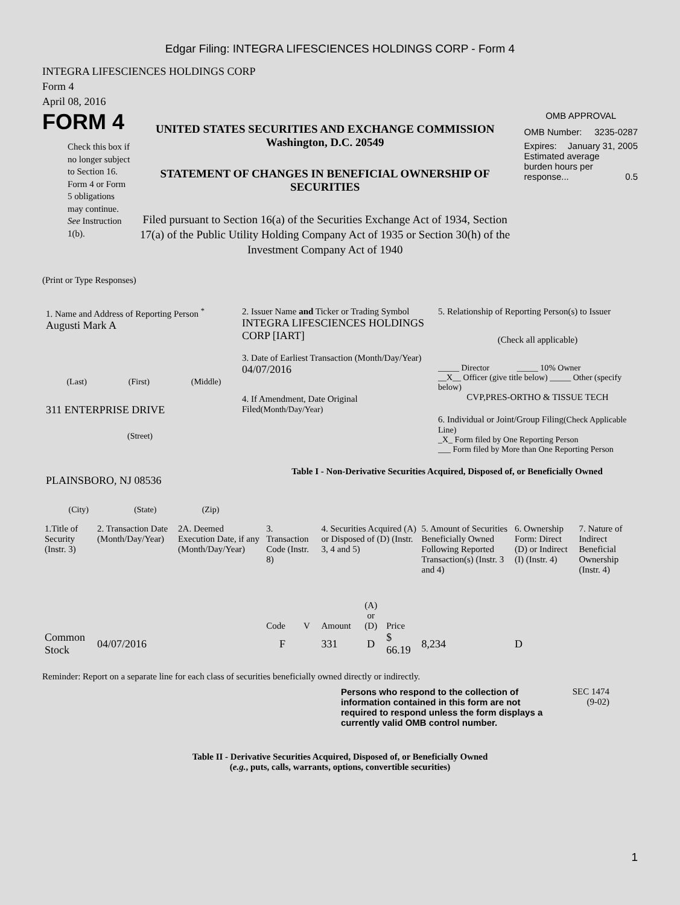Edgar Filing: INTEGRA LIFESCIENCES HOLDINGS CORP - Form 4
INTEGRA LIFESCIENCES HOLDINGS CORP
Form 4
April 08, 2016
FORM 4
Check this box if no longer subject to Section 16. Form 4 or Form 5 obligations may continue. See Instruction 1(b).
UNITED STATES SECURITIES AND EXCHANGE COMMISSION
Washington, D.C. 20549
STATEMENT OF CHANGES IN BENEFICIAL OWNERSHIP OF SECURITIES
Filed pursuant to Section 16(a) of the Securities Exchange Act of 1934, Section 17(a) of the Public Utility Holding Company Act of 1935 or Section 30(h) of the Investment Company Act of 1940
OMB APPROVAL
OMB Number: 3235-0287
Expires: January 31, 2005
Estimated average burden hours per response... 0.5
(Print or Type Responses)
1. Name and Address of Reporting Person <sup>*</sup>
Augusti Mark A
(Last) (First) (Middle)
311 ENTERPRISE DRIVE
(Street)
PLAINSBORO, NJ 08536
(City) (State) (Zip)
2. Issuer Name and Ticker or Trading Symbol
INTEGRA LIFESCIENCES HOLDINGS CORP [IART]
3. Date of Earliest Transaction (Month/Day/Year)
04/07/2016
4. If Amendment, Date Original Filed(Month/Day/Year)
5. Relationship of Reporting Person(s) to Issuer
(Check all applicable)
_____ Director _____ 10% Owner
__X__ Officer (give title below) _____ Other (specify below)
CVP,PRES-ORTHO & TISSUE TECH
6. Individual or Joint/Group Filing(Check Applicable Line)
_X_ Form filed by One Reporting Person
___ Form filed by More than One Reporting Person
Table I - Non-Derivative Securities Acquired, Disposed of, or Beneficially Owned
| 1.Title of Security (Instr. 3) | 2. Transaction Date (Month/Day/Year) | 2A. Deemed Execution Date, if any (Month/Day/Year) | 3. Transaction Code (Instr. 8) | | 4. Securities Acquired (A) or Disposed of (D) (Instr. 3, 4 and 5) | | | 5. Amount of Securities Beneficially Owned Following Reported Transaction(s) (Instr. 3 and 4) | 6. Ownership Form: Direct (D) or Indirect (I) (Instr. 4) | 7. Nature of Indirect Beneficial Ownership (Instr. 4) |
| --- | --- | --- | --- | --- | --- | --- | --- | --- | --- | --- |
| | | | Code | V | Amount | (A) or (D) | Price | | | |
| Common Stock | 04/07/2016 | | F | | 331 | D | $ 66.19 | 8,234 | D | |
Reminder: Report on a separate line for each class of securities beneficially owned directly or indirectly.
Persons who respond to the collection of information contained in this form are not required to respond unless the form displays a currently valid OMB control number.
SEC 1474
(9-02)
Table II - Derivative Securities Acquired, Disposed of, or Beneficially Owned
(e.g., puts, calls, warrants, options, convertible securities)
1